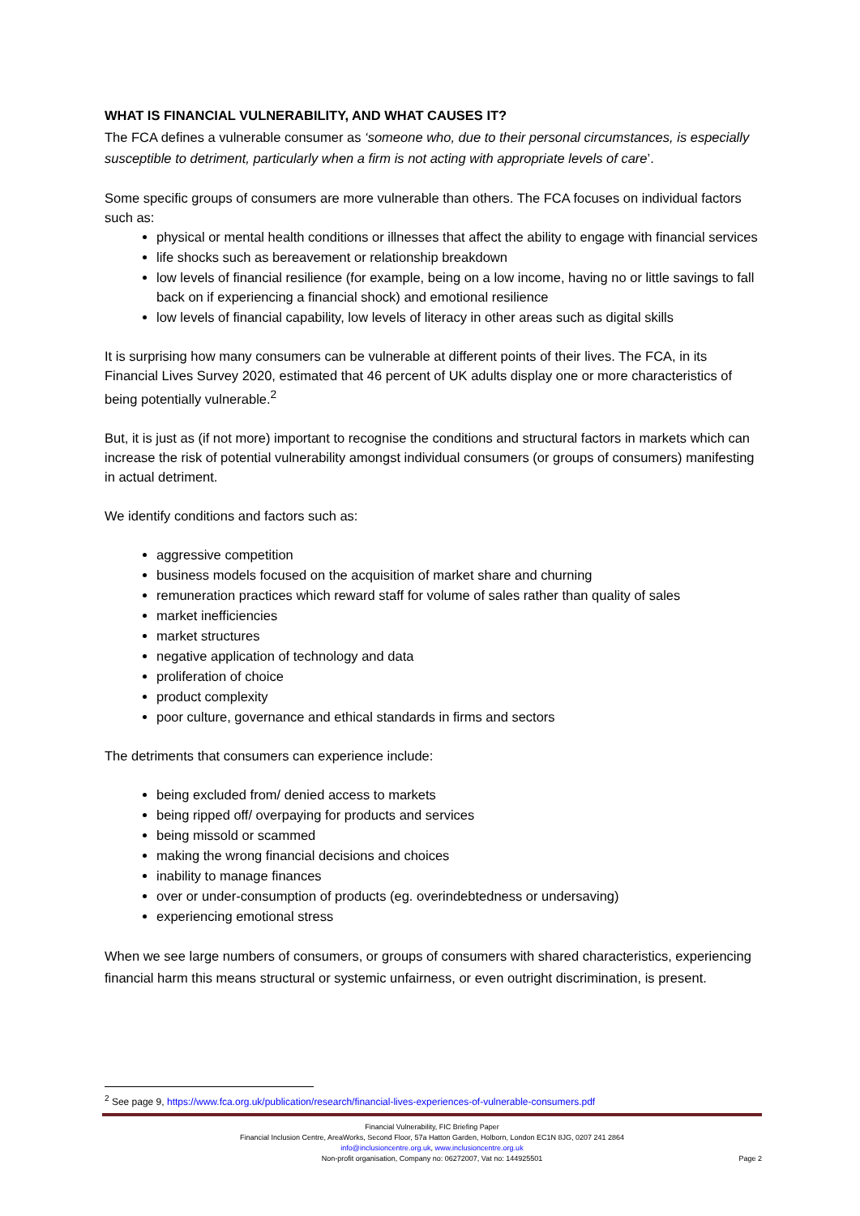WHAT IS FINANCIAL VULNERABILITY, AND WHAT CAUSES IT?
The FCA defines a vulnerable consumer as ‘someone who, due to their personal circumstances, is especially susceptible to detriment, particularly when a firm is not acting with appropriate levels of care’.
Some specific groups of consumers are more vulnerable than others. The FCA focuses on individual factors such as:
physical or mental health conditions or illnesses that affect the ability to engage with financial services
life shocks such as bereavement or relationship breakdown
low levels of financial resilience (for example, being on a low income, having no or little savings to fall back on if experiencing a financial shock) and emotional resilience
low levels of financial capability, low levels of literacy in other areas such as digital skills
It is surprising how many consumers can be vulnerable at different points of their lives. The FCA, in its Financial Lives Survey 2020, estimated that 46 percent of UK adults display one or more characteristics of being potentially vulnerable.<sup>2</sup>
But, it is just as (if not more) important to recognise the conditions and structural factors in markets which can increase the risk of potential vulnerability amongst individual consumers (or groups of consumers) manifesting in actual detriment.
We identify conditions and factors such as:
aggressive competition
business models focused on the acquisition of market share and churning
remuneration practices which reward staff for volume of sales rather than quality of sales
market inefficiencies
market structures
negative application of technology and data
proliferation of choice
product complexity
poor culture, governance and ethical standards in firms and sectors
The detriments that consumers can experience include:
being excluded from/ denied access to markets
being ripped off/ overpaying for products and services
being missold or scammed
making the wrong financial decisions and choices
inability to manage finances
over or under-consumption of products (eg. overindebtedness or undersaving)
experiencing emotional stress
When we see large numbers of consumers, or groups of consumers with shared characteristics, experiencing financial harm this means structural or systemic unfairness, or even outright discrimination, is present.
<sup>2</sup> See page 9, https://www.fca.org.uk/publication/research/financial-lives-experiences-of-vulnerable-consumers.pdf
Financial Vulnerability, FIC Briefing Paper
Financial Inclusion Centre, AreaWorks, Second Floor, 57a Hatton Garden, Holborn, London EC1N 8JG, 0207 241 2864
info@inclusioncentre.org.uk, www.inclusioncentre.org.uk
Non-profit organisation, Company no: 06272007, Vat no: 144925501
Page 2